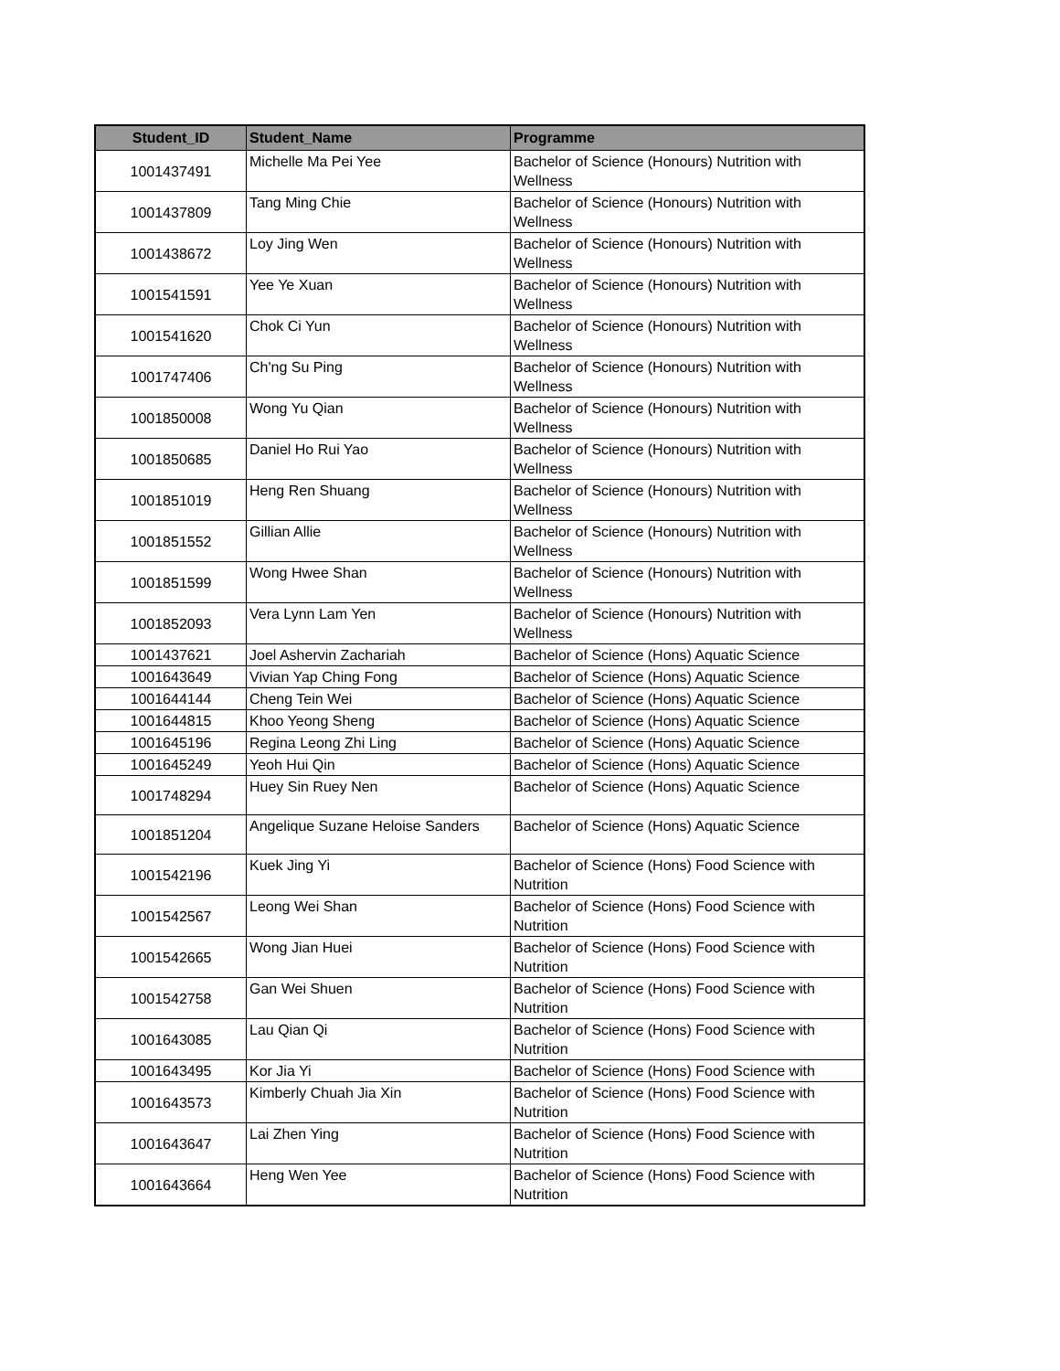| Student_ID | Student_Name | Programme |
| --- | --- | --- |
| 1001437491 | Michelle Ma Pei Yee | Bachelor of Science (Honours) Nutrition with Wellness |
| 1001437809 | Tang Ming Chie | Bachelor of Science (Honours) Nutrition with Wellness |
| 1001438672 | Loy Jing Wen | Bachelor of Science (Honours) Nutrition with Wellness |
| 1001541591 | Yee Ye Xuan | Bachelor of Science (Honours) Nutrition with Wellness |
| 1001541620 | Chok Ci Yun | Bachelor of Science (Honours) Nutrition with Wellness |
| 1001747406 | Ch'ng Su Ping | Bachelor of Science (Honours) Nutrition with Wellness |
| 1001850008 | Wong Yu Qian | Bachelor of Science (Honours) Nutrition with Wellness |
| 1001850685 | Daniel Ho Rui Yao | Bachelor of Science (Honours) Nutrition with Wellness |
| 1001851019 | Heng Ren Shuang | Bachelor of Science (Honours) Nutrition with Wellness |
| 1001851552 | Gillian Allie | Bachelor of Science (Honours) Nutrition with Wellness |
| 1001851599 | Wong Hwee Shan | Bachelor of Science (Honours) Nutrition with Wellness |
| 1001852093 | Vera Lynn Lam Yen | Bachelor of Science (Honours) Nutrition with Wellness |
| 1001437621 | Joel Ashervin Zachariah | Bachelor of Science (Hons) Aquatic Science |
| 1001643649 | Vivian Yap Ching Fong | Bachelor of Science (Hons) Aquatic Science |
| 1001644144 | Cheng Tein Wei | Bachelor of Science (Hons) Aquatic Science |
| 1001644815 | Khoo Yeong Sheng | Bachelor of Science (Hons) Aquatic Science |
| 1001645196 | Regina Leong Zhi Ling | Bachelor of Science (Hons) Aquatic Science |
| 1001645249 | Yeoh Hui Qin | Bachelor of Science (Hons) Aquatic Science |
| 1001748294 | Huey Sin Ruey Nen | Bachelor of Science (Hons) Aquatic Science |
| 1001851204 | Angelique Suzane Heloise Sanders | Bachelor of Science (Hons) Aquatic Science |
| 1001542196 | Kuek Jing Yi | Bachelor of Science (Hons) Food Science with Nutrition |
| 1001542567 | Leong Wei Shan | Bachelor of Science (Hons) Food Science with Nutrition |
| 1001542665 | Wong Jian Huei | Bachelor of Science (Hons) Food Science with Nutrition |
| 1001542758 | Gan Wei Shuen | Bachelor of Science (Hons) Food Science with Nutrition |
| 1001643085 | Lau Qian Qi | Bachelor of Science (Hons) Food Science with Nutrition |
| 1001643495 | Kor Jia Yi | Bachelor of Science (Hons) Food Science with |
| 1001643573 | Kimberly Chuah Jia Xin | Bachelor of Science (Hons) Food Science with Nutrition |
| 1001643647 | Lai Zhen Ying | Bachelor of Science (Hons) Food Science with Nutrition |
| 1001643664 | Heng Wen Yee | Bachelor of Science (Hons) Food Science with Nutrition |